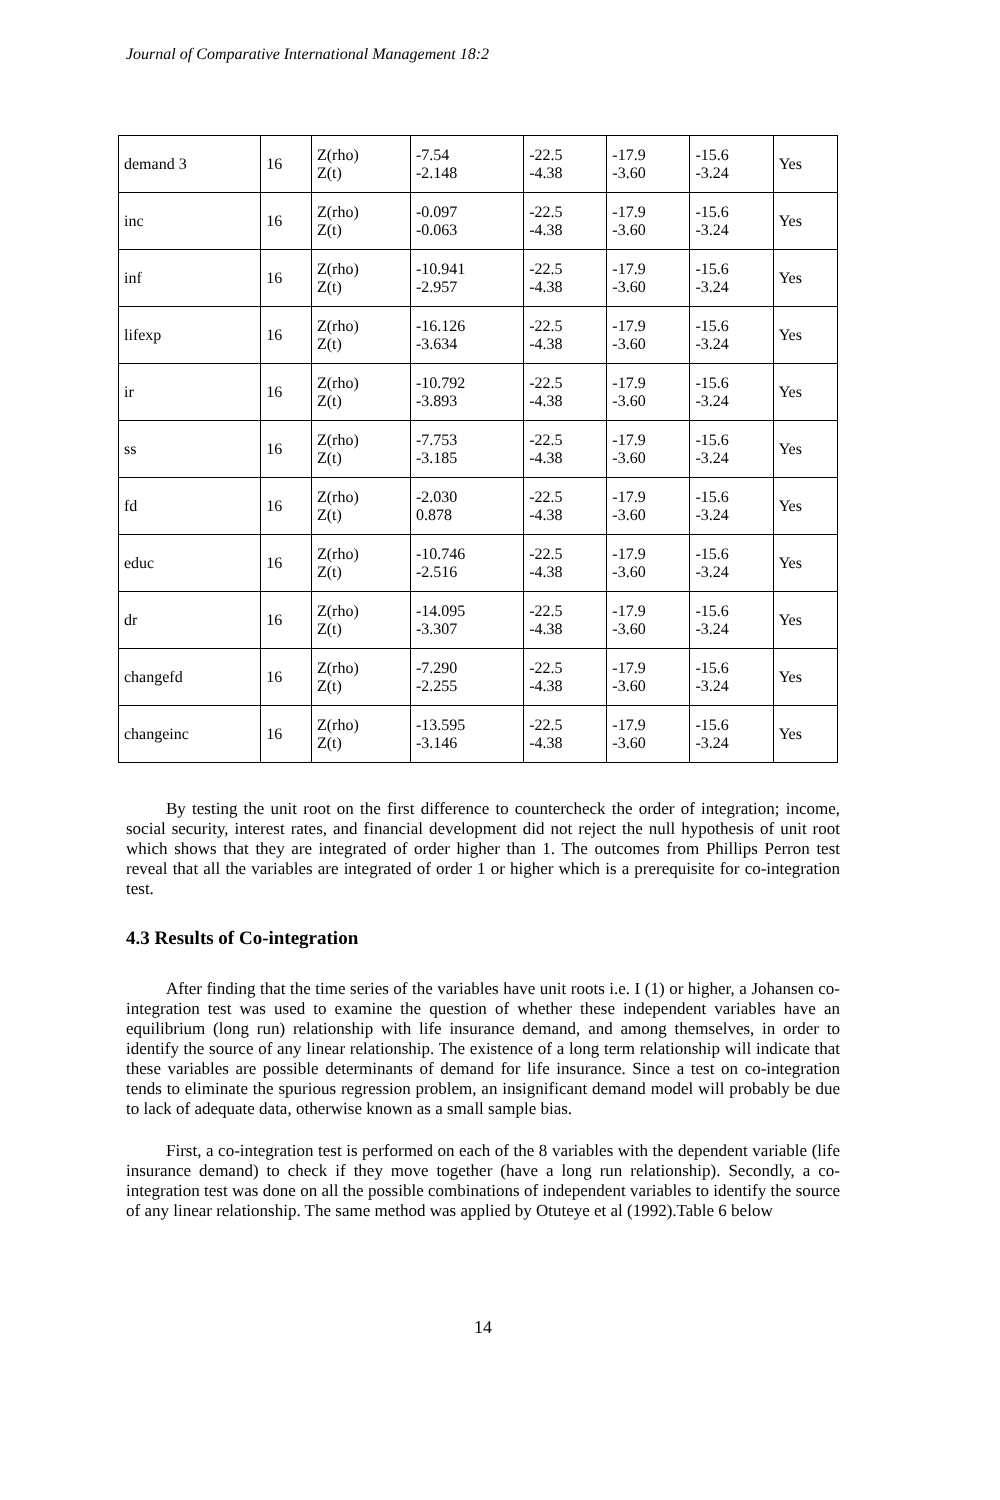Journal of Comparative International Management 18:2
| demand 3 | 16 | Z(rho) Z(t) | -7.54 -2.148 | -22.5 -4.38 | -17.9 -3.60 | -15.6 -3.24 | Yes |
| inc | 16 | Z(rho) Z(t) | -0.097 -0.063 | -22.5 -4.38 | -17.9 -3.60 | -15.6 -3.24 | Yes |
| inf | 16 | Z(rho) Z(t) | -10.941 -2.957 | -22.5 -4.38 | -17.9 -3.60 | -15.6 -3.24 | Yes |
| lifexp | 16 | Z(rho) Z(t) | -16.126 -3.634 | -22.5 -4.38 | -17.9 -3.60 | -15.6 -3.24 | Yes |
| ir | 16 | Z(rho) Z(t) | -10.792 -3.893 | -22.5 -4.38 | -17.9 -3.60 | -15.6 -3.24 | Yes |
| ss | 16 | Z(rho) Z(t) | -7.753 -3.185 | -22.5 -4.38 | -17.9 -3.60 | -15.6 -3.24 | Yes |
| fd | 16 | Z(rho) Z(t) | -2.030 0.878 | -22.5 -4.38 | -17.9 -3.60 | -15.6 -3.24 | Yes |
| educ | 16 | Z(rho) Z(t) | -10.746 -2.516 | -22.5 -4.38 | -17.9 -3.60 | -15.6 -3.24 | Yes |
| dr | 16 | Z(rho) Z(t) | -14.095 -3.307 | -22.5 -4.38 | -17.9 -3.60 | -15.6 -3.24 | Yes |
| changefd | 16 | Z(rho) Z(t) | -7.290 -2.255 | -22.5 -4.38 | -17.9 -3.60 | -15.6 -3.24 | Yes |
| changeinc | 16 | Z(rho) Z(t) | -13.595 -3.146 | -22.5 -4.38 | -17.9 -3.60 | -15.6 -3.24 | Yes |
By testing the unit root on the first difference to countercheck the order of integration; income, social security, interest rates, and financial development did not reject the null hypothesis of unit root which shows that they are integrated of order higher than 1. The outcomes from Phillips Perron test reveal that all the variables are integrated of order 1 or higher which is a prerequisite for co-integration test.
4.3 Results of Co-integration
After finding that the time series of the variables have unit roots i.e. I (1) or higher, a Johansen co-integration test was used to examine the question of whether these independent variables have an equilibrium (long run) relationship with life insurance demand, and among themselves, in order to identify the source of any linear relationship. The existence of a long term relationship will indicate that these variables are possible determinants of demand for life insurance. Since a test on co-integration tends to eliminate the spurious regression problem, an insignificant demand model will probably be due to lack of adequate data, otherwise known as a small sample bias.
First, a co-integration test is performed on each of the 8 variables with the dependent variable (life insurance demand) to check if they move together (have a long run relationship). Secondly, a co-integration test was done on all the possible combinations of independent variables to identify the source of any linear relationship. The same method was applied by Otuteye et al (1992).Table 6 below
14